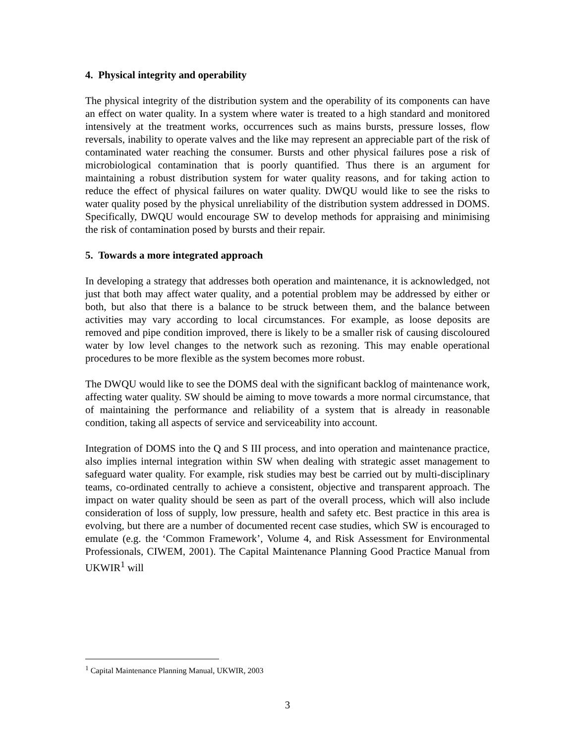4. Physical integrity and operability
The physical integrity of the distribution system and the operability of its components can have an effect on water quality. In a system where water is treated to a high standard and monitored intensively at the treatment works, occurrences such as mains bursts, pressure losses, flow reversals, inability to operate valves and the like may represent an appreciable part of the risk of contaminated water reaching the consumer. Bursts and other physical failures pose a risk of microbiological contamination that is poorly quantified. Thus there is an argument for maintaining a robust distribution system for water quality reasons, and for taking action to reduce the effect of physical failures on water quality. DWQU would like to see the risks to water quality posed by the physical unreliability of the distribution system addressed in DOMS. Specifically, DWQU would encourage SW to develop methods for appraising and minimising the risk of contamination posed by bursts and their repair.
5. Towards a more integrated approach
In developing a strategy that addresses both operation and maintenance, it is acknowledged, not just that both may affect water quality, and a potential problem may be addressed by either or both, but also that there is a balance to be struck between them, and the balance between activities may vary according to local circumstances. For example, as loose deposits are removed and pipe condition improved, there is likely to be a smaller risk of causing discoloured water by low level changes to the network such as rezoning. This may enable operational procedures to be more flexible as the system becomes more robust.
The DWQU would like to see the DOMS deal with the significant backlog of maintenance work, affecting water quality. SW should be aiming to move towards a more normal circumstance, that of maintaining the performance and reliability of a system that is already in reasonable condition, taking all aspects of service and serviceability into account.
Integration of DOMS into the Q and S III process, and into operation and maintenance practice, also implies internal integration within SW when dealing with strategic asset management to safeguard water quality. For example, risk studies may best be carried out by multi-disciplinary teams, co-ordinated centrally to achieve a consistent, objective and transparent approach. The impact on water quality should be seen as part of the overall process, which will also include consideration of loss of supply, low pressure, health and safety etc. Best practice in this area is evolving, but there are a number of documented recent case studies, which SW is encouraged to emulate (e.g. the ‘Common Framework’, Volume 4, and Risk Assessment for Environmental Professionals, CIWEM, 2001). The Capital Maintenance Planning Good Practice Manual from UKWIR<sup>1</sup> will
<sup>1</sup> Capital Maintenance Planning Manual, UKWIR, 2003
3